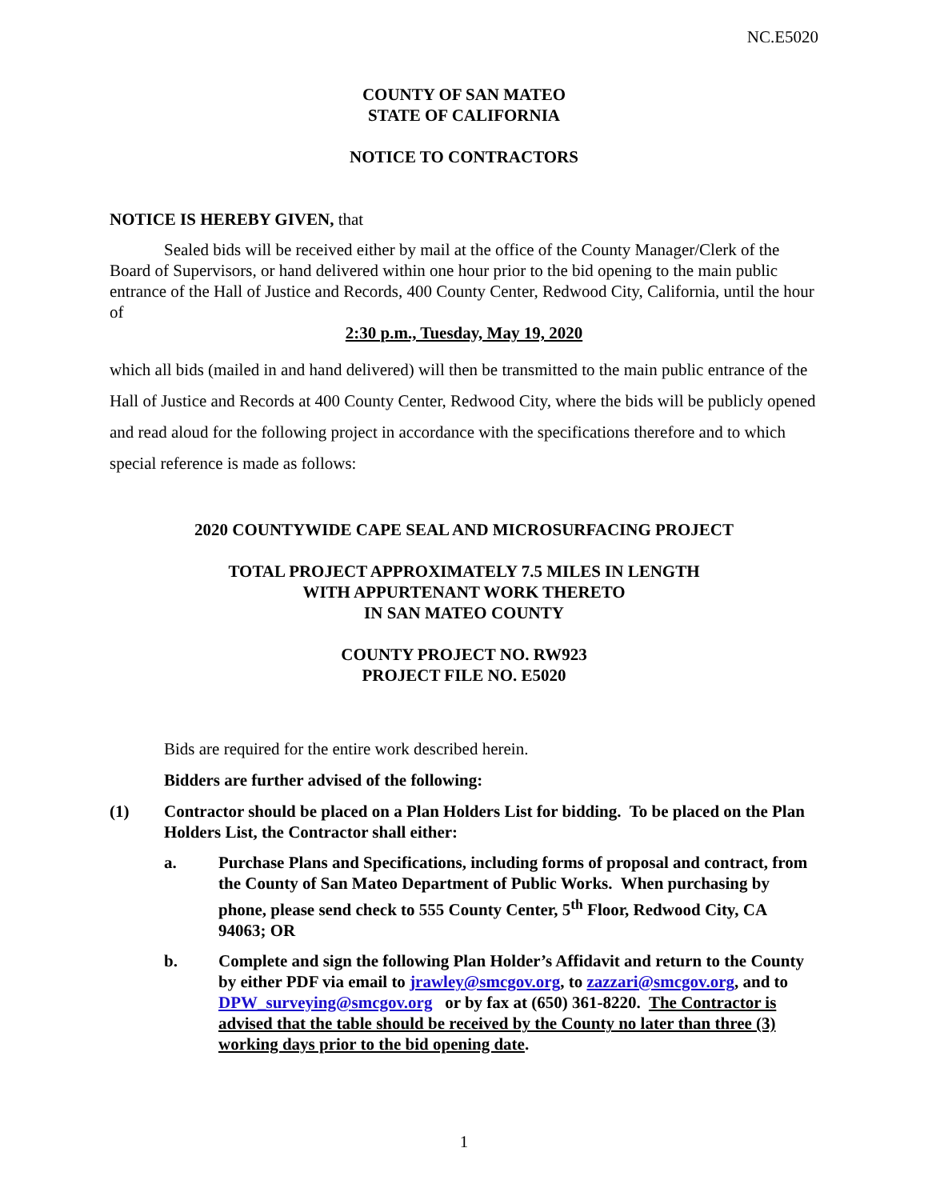NC.E5020
COUNTY OF SAN MATEO
STATE OF CALIFORNIA
NOTICE TO CONTRACTORS
NOTICE IS HEREBY GIVEN, that
Sealed bids will be received either by mail at the office of the County Manager/Clerk of the Board of Supervisors, or hand delivered within one hour prior to the bid opening to the main public entrance of the Hall of Justice and Records, 400 County Center, Redwood City, California, until the hour of
2:30 p.m., Tuesday, May 19, 2020
which all bids (mailed in and hand delivered) will then be transmitted to the main public entrance of the Hall of Justice and Records at 400 County Center, Redwood City, where the bids will be publicly opened and read aloud for the following project in accordance with the specifications therefore and to which special reference is made as follows:
2020 COUNTYWIDE CAPE SEAL AND MICROSURFACING PROJECT
TOTAL PROJECT APPROXIMATELY 7.5 MILES IN LENGTH
WITH APPURTENANT WORK THERETO
IN SAN MATEO COUNTY
COUNTY PROJECT NO. RW923
PROJECT FILE NO. E5020
Bids are required for the entire work described herein.
Bidders are further advised of the following:
(1) Contractor should be placed on a Plan Holders List for bidding. To be placed on the Plan Holders List, the Contractor shall either:
a. Purchase Plans and Specifications, including forms of proposal and contract, from the County of San Mateo Department of Public Works. When purchasing by phone, please send check to 555 County Center, 5<sup>th</sup> Floor, Redwood City, CA 94063; OR
b. Complete and sign the following Plan Holder’s Affidavit and return to the County by either PDF via email to jrawley@smcgov.org, to zazzari@smcgov.org, and to DPW_surveying@smcgov.org or by fax at (650) 361-8220. The Contractor is advised that the table should be received by the County no later than three (3) working days prior to the bid opening date.
1